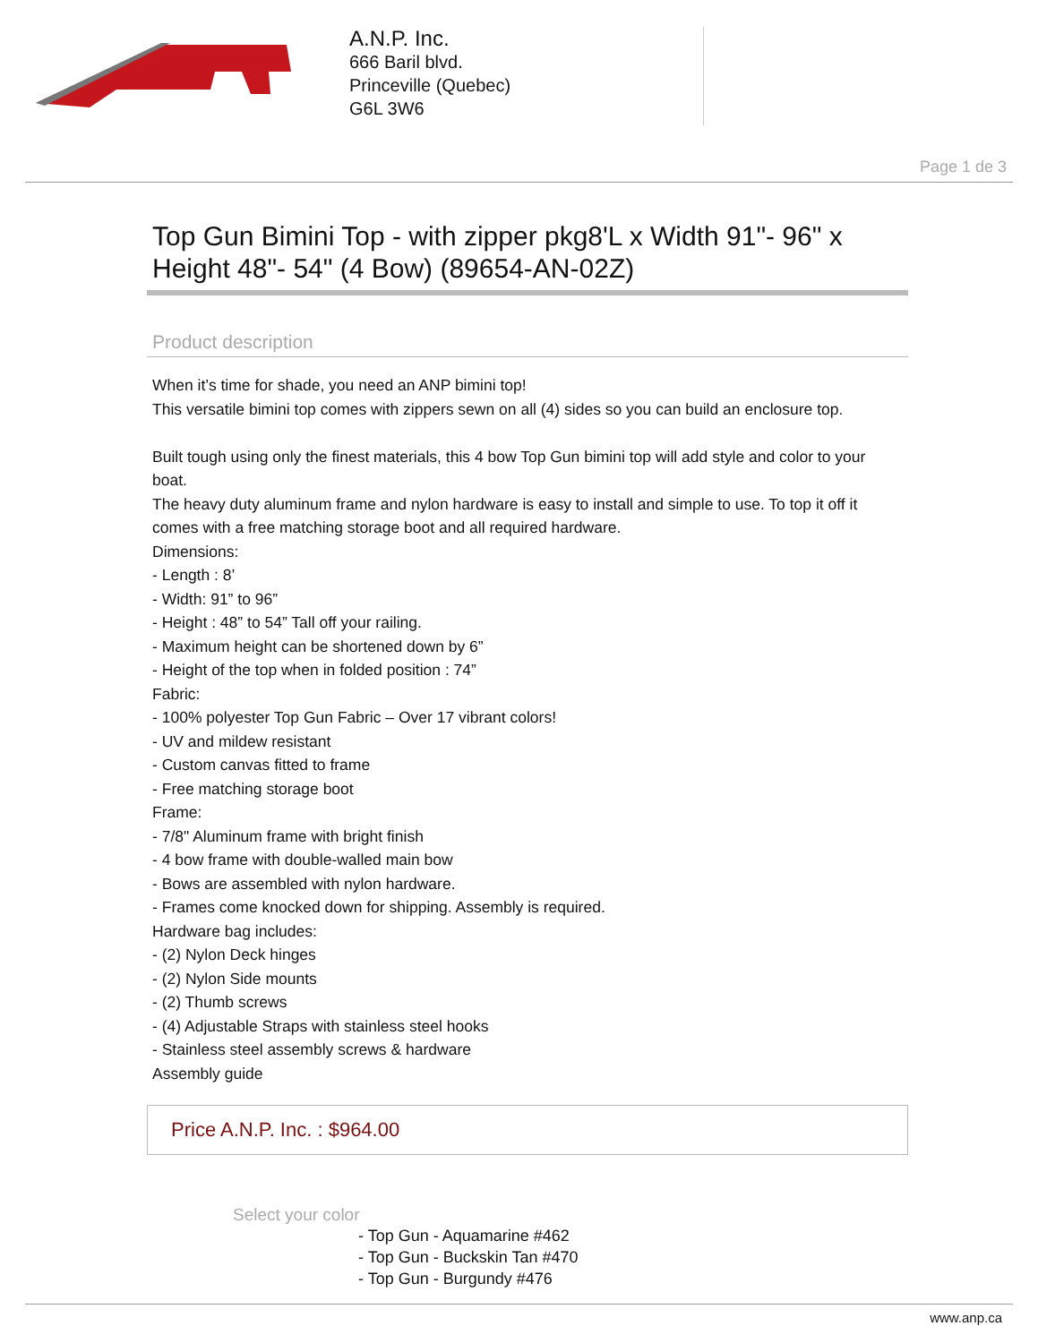A.N.P. Inc.
666 Baril blvd.
Princeville (Quebec)
G6L 3W6
Page 1 de 3
Top Gun Bimini Top - with zipper pkg8'L x Width 91"- 96" x Height 48"- 54" (4 Bow) (89654-AN-02Z)
Product description
When it’s time for shade, you need an ANP bimini top!
This versatile bimini top comes with zippers sewn on all (4) sides so you can build an enclosure top.
Built tough using only the finest materials, this 4 bow Top Gun bimini top will add style and color to your boat.
The heavy duty aluminum frame and nylon hardware is easy to install and simple to use. To top it off it comes with a free matching storage boot and all required hardware.
Dimensions:
- Length : 8’
- Width: 91” to 96”
- Height : 48” to 54” Tall off your railing.
- Maximum height can be shortened down by 6”
- Height of the top when in folded position : 74”
Fabric:
- 100% polyester Top Gun Fabric – Over 17 vibrant colors!
- UV and mildew resistant
- Custom canvas fitted to frame
- Free matching storage boot
Frame:
- 7/8" Aluminum frame with bright finish
- 4 bow frame with double-walled main bow
- Bows are assembled with nylon hardware.
- Frames come knocked down for shipping. Assembly is required.
Hardware bag includes:
- (2) Nylon Deck hinges
- (2) Nylon Side mounts
- (2) Thumb screws
- (4) Adjustable Straps with stainless steel hooks
- Stainless steel assembly screws & hardware
Assembly guide
Price A.N.P. Inc. : $964.00
Select your color
- Top Gun - Aquamarine #462
- Top Gun - Buckskin Tan #470
- Top Gun - Burgundy #476
www.anp.ca